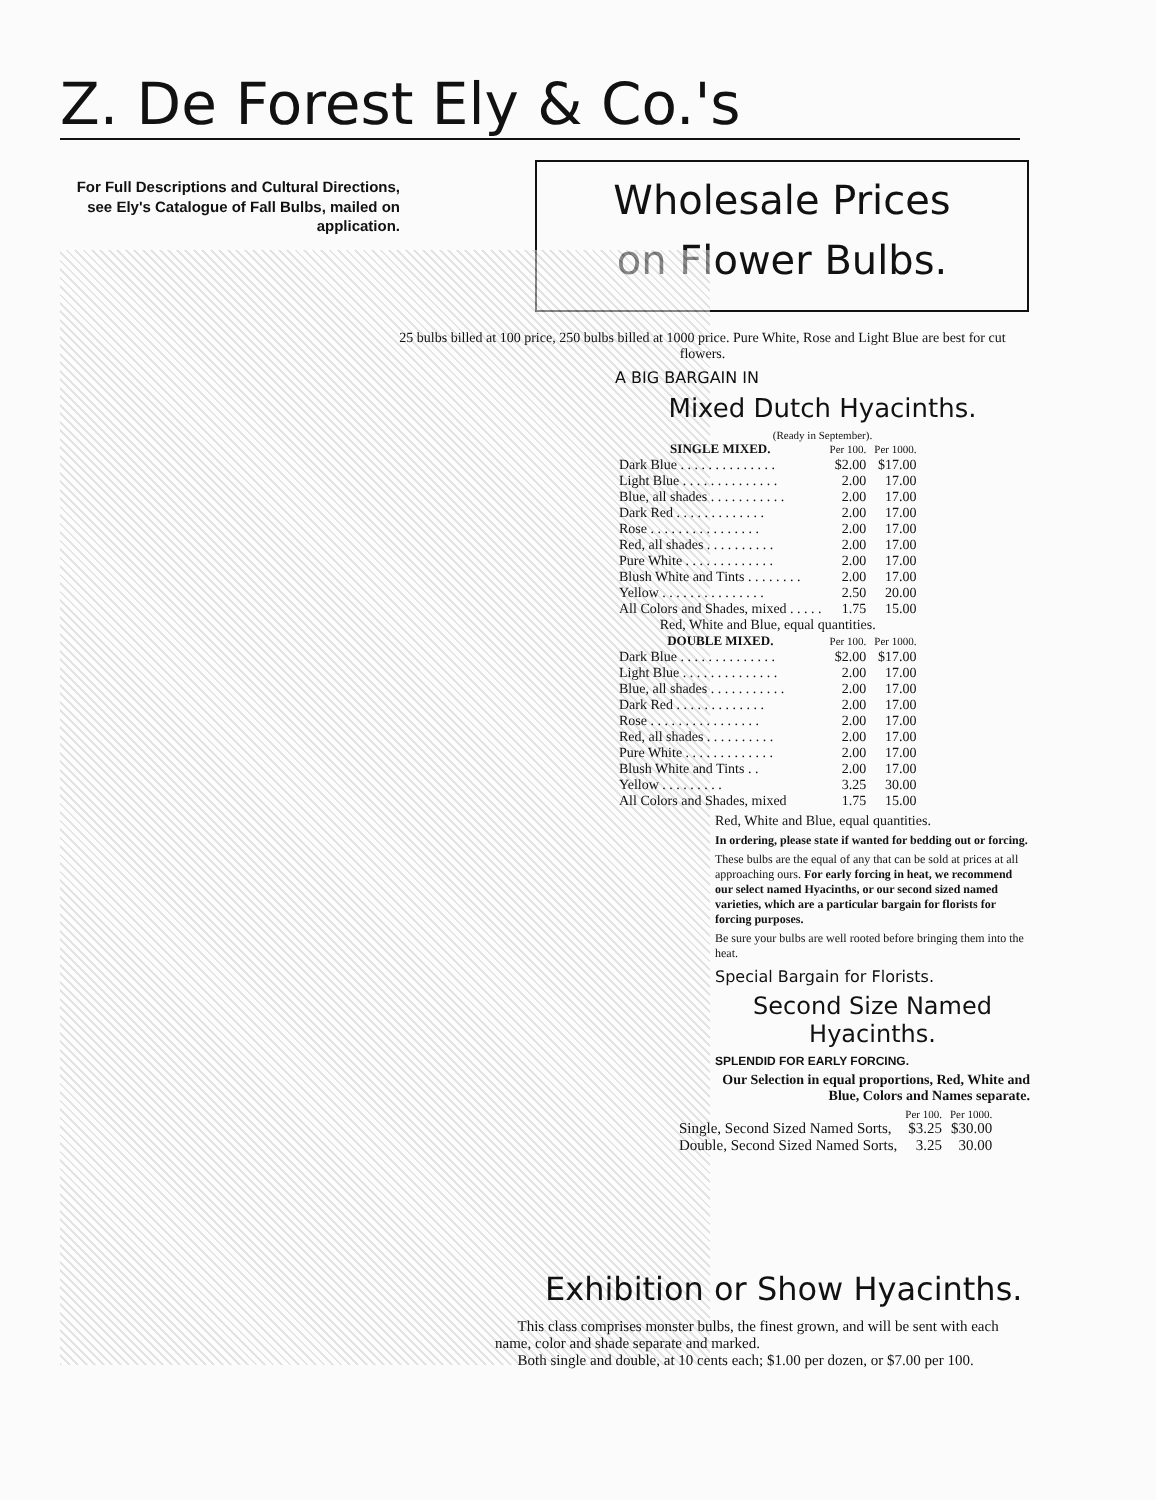Z. De Forest Ely & Co.'s
For Full Descriptions and Cultural Directions, see Ely's Catalogue of Fall Bulbs, mailed on application.
Wholesale Prices
on Flower Bulbs.
25 bulbs billed at 100 price, 250 bulbs billed at 1000 price. Pure White, Rose and Light Blue are best for cut flowers.
A BIG BARGAIN IN
Mixed Dutch Hyacinths.
(Ready in September).
| SINGLE MIXED. | Per 100. | Per 1000. |
| --- | --- | --- |
| Dark Blue . . . . . . . . . . . . . . | $2.00 | $17.00 |
| Light Blue . . . . . . . . . . . . . . | 2.00 | 17.00 |
| Blue, all shades . . . . . . . . . . . | 2.00 | 17.00 |
| Dark Red . . . . . . . . . . . . . | 2.00 | 17.00 |
| Rose . . . . . . . . . . . . . . . . | 2.00 | 17.00 |
| Red, all shades . . . . . . . . . . | 2.00 | 17.00 |
| Pure White . . . . . . . . . . . . . | 2.00 | 17.00 |
| Blush White and Tints . . . . . . . . | 2.00 | 17.00 |
| Yellow . . . . . . . . . . . . . . . | 2.50 | 20.00 |
| All Colors and Shades, mixed . . . . . | 1.75 | 15.00 |
| Red, White and Blue, equal quantities. | | |
| DOUBLE MIXED. | Per 100. | Per 1000. |
| Dark Blue . . . . . . . . . . . . . . | $2.00 | $17.00 |
| Light Blue . . . . . . . . . . . . . . | 2.00 | 17.00 |
| Blue, all shades . . . . . . . . . . . | 2.00 | 17.00 |
| Dark Red . . . . . . . . . . . . . | 2.00 | 17.00 |
| Rose . . . . . . . . . . . . . . . . | 2.00 | 17.00 |
| Red, all shades . . . . . . . . . . | 2.00 | 17.00 |
| Pure White . . . . . . . . . . . . . | 2.00 | 17.00 |
| Blush White and Tints . . | 2.00 | 17.00 |
| Yellow . . . . . . . . . | 3.25 | 30.00 |
| All Colors and Shades, mixed | 1.75 | 15.00 |
Red, White and Blue, equal quantities.
In ordering, please state if wanted for bedding out or forcing.
These bulbs are the equal of any that can be sold at prices at all approaching ours. For early forcing in heat, we recommend our select named Hyacinths, or our second sized named varieties, which are a particular bargain for florists for forcing purposes.
Be sure your bulbs are well rooted before bringing them into the heat.
Special Bargain for Florists.
Second Size Named
Hyacinths.
SPLENDID FOR EARLY FORCING.
Our Selection in equal proportions, Red, White and Blue, Colors and Names separate.
| | Per 100. | Per 1000. |
| Single, Second Sized Named Sorts, | $3.25 | $30.00 |
| Double, Second Sized Named Sorts, | 3.25 | 30.00 |
Exhibition or Show Hyacinths.
This class comprises monster bulbs, the finest grown, and will be sent with each name, color and shade separate and marked.
Both single and double, at 10 cents each; $1.00 per dozen, or $7.00 per 100.